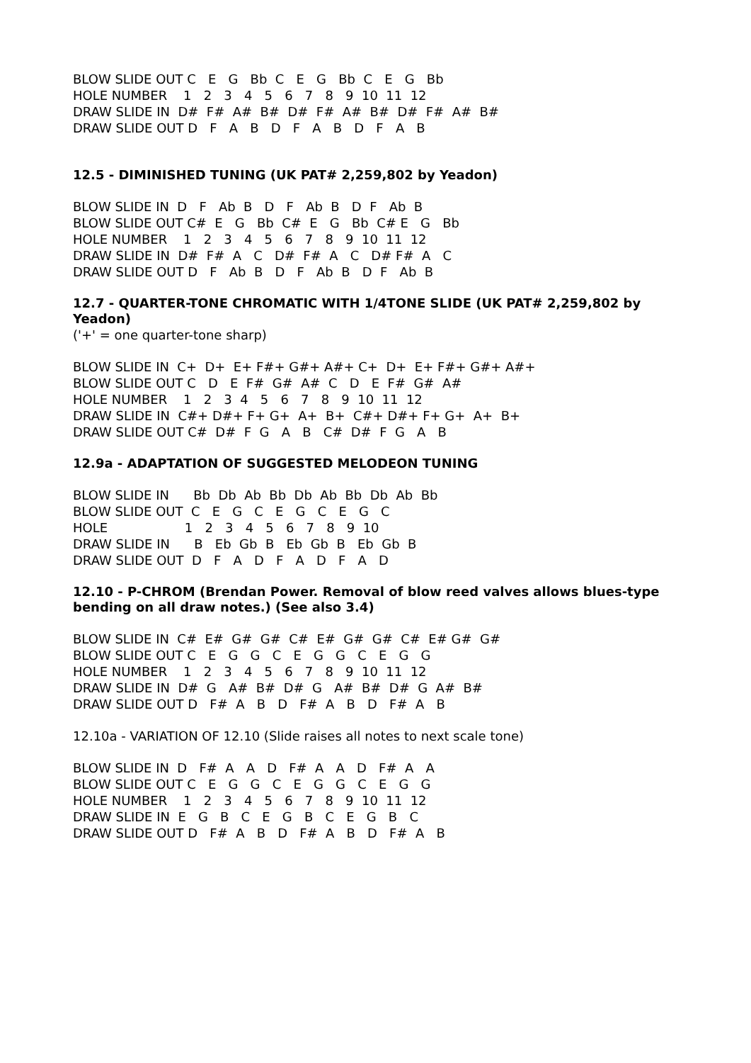BLOW SLIDE OUT C E G Bb C E G Bb C E G Bb
HOLE NUMBER 1 2 3 4 5 6 7 8 9 10 11 12
DRAW SLIDE IN D# F# A# B# D# F# A# B# D# F# A# B#
DRAW SLIDE OUT D F A B D F A B D F A B
12.5 - DIMINISHED TUNING (UK PAT# 2,259,802 by Yeadon)
BLOW SLIDE IN D F Ab B D F Ab B D F Ab B
BLOW SLIDE OUT C# E G Bb C# E G Bb C# E G Bb
HOLE NUMBER 1 2 3 4 5 6 7 8 9 10 11 12
DRAW SLIDE IN D# F# A C D# F# A C D# F# A C
DRAW SLIDE OUT D F Ab B D F Ab B D F Ab B
12.7 - QUARTER-TONE CHROMATIC WITH 1/4TONE SLIDE (UK PAT# 2,259,802 by Yeadon)
('+' = one quarter-tone sharp)
BLOW SLIDE IN C+ D+ E+ F#+ G#+ A#+ C+ D+ E+ F#+ G#+ A#+
BLOW SLIDE OUT C D E F# G# A# C D E F# G# A#
HOLE NUMBER 1 2 3 4 5 6 7 8 9 10 11 12
DRAW SLIDE IN C#+ D#+ F+ G+ A+ B+ C#+ D#+ F+ G+ A+ B+
DRAW SLIDE OUT C# D# F G A B C# D# F G A B
12.9a - ADAPTATION OF SUGGESTED MELODEON TUNING
BLOW SLIDE IN Bb Db Ab Bb Db Ab Bb Db Ab Bb
BLOW SLIDE OUT C E G C E G C E G C
HOLE 1 2 3 4 5 6 7 8 9 10
DRAW SLIDE IN B Eb Gb B Eb Gb B Eb Gb B
DRAW SLIDE OUT D F A D F A D F A D
12.10 - P-CHROM (Brendan Power. Removal of blow reed valves allows blues-type bending on all draw notes.) (See also 3.4)
BLOW SLIDE IN C# E# G# G# C# E# G# G# C# E# G# G#
BLOW SLIDE OUT C E G G C E G G C E G G
HOLE NUMBER 1 2 3 4 5 6 7 8 9 10 11 12
DRAW SLIDE IN D# G A# B# D# G A# B# D# G A# B#
DRAW SLIDE OUT D F# A B D F# A B D F# A B
12.10a - VARIATION OF 12.10 (Slide raises all notes to next scale tone)
BLOW SLIDE IN D F# A A D F# A A D F# A A
BLOW SLIDE OUT C E G G C E G G C E G G
HOLE NUMBER 1 2 3 4 5 6 7 8 9 10 11 12
DRAW SLIDE IN E G B C E G B C E G B C
DRAW SLIDE OUT D F# A B D F# A B D F# A B